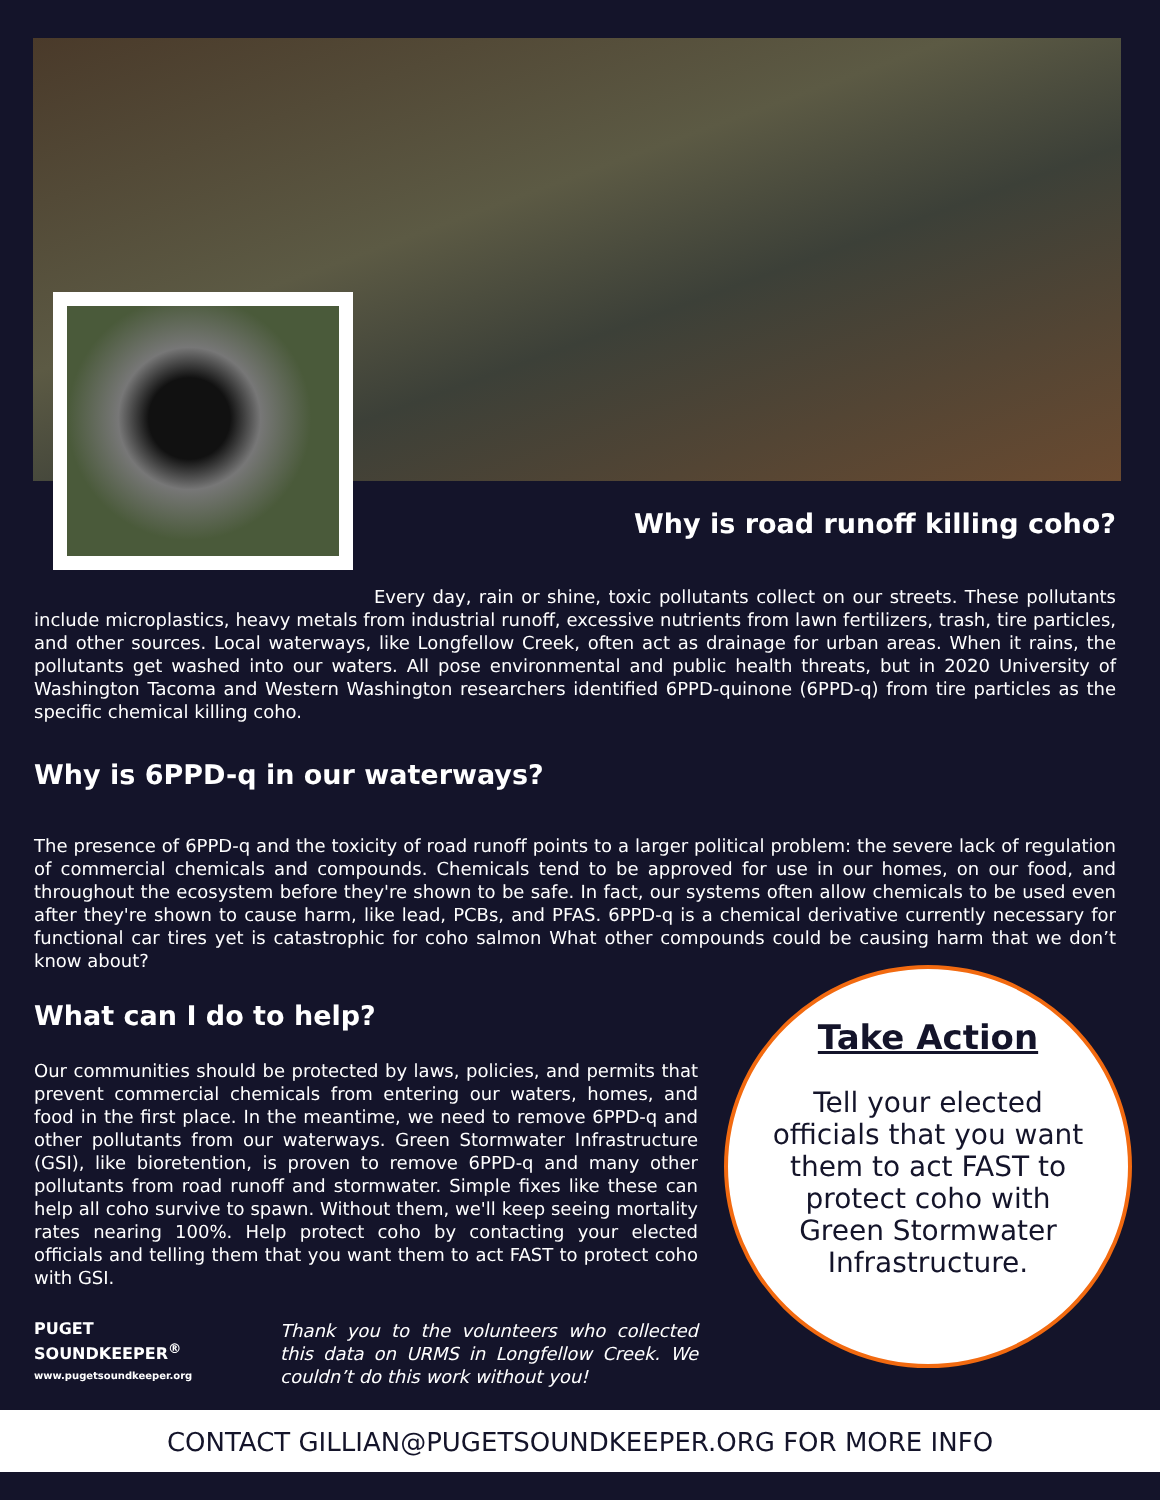Why is road runoff killing coho?
Every day, rain or shine, toxic pollutants collect on our streets. These pollutants include microplastics, heavy metals from industrial runoff, excessive nutrients from lawn fertilizers, trash, tire particles, and other sources. Local waterways, like Longfellow Creek, often act as drainage for urban areas. When it rains, the pollutants get washed into our waters. All pose environmental and public health threats, but in 2020 University of Washington Tacoma and Western Washington researchers identified 6PPD-quinone (6PPD-q) from tire particles as the specific chemical killing coho.
Why is 6PPD-q in our waterways?
The presence of 6PPD-q and the toxicity of road runoff points to a larger political problem: the severe lack of regulation of commercial chemicals and compounds. Chemicals tend to be approved for use in our homes, on our food, and throughout the ecosystem before they're shown to be safe. In fact, our systems often allow chemicals to be used even after they're shown to cause harm, like lead, PCBs, and PFAS. 6PPD-q is a chemical derivative currently necessary for functional car tires yet is catastrophic for coho salmon What other compounds could be causing harm that we don’t know about?
What can I do to help?
Our communities should be protected by laws, policies, and permits that prevent commercial chemicals from entering our waters, homes, and food in the first place. In the meantime, we need to remove 6PPD-q and other pollutants from our waterways. Green Stormwater Infrastructure (GSI), like bioretention, is proven to remove 6PPD-q and many other pollutants from road runoff and stormwater. Simple fixes like these can help all coho survive to spawn. Without them, we'll keep seeing mortality rates nearing 100%. Help protect coho by contacting your elected officials and telling them that you want them to act FAST to protect coho with GSI.
PUGET
SOUNDKEEPER<sup>®</sup>
www.pugetsoundkeeper.org
Thank you to the volunteers who collected this data on URMS in Longfellow Creek. We couldn’t do this work without you!
Take Action
Tell your elected officials that you want them to act FAST to protect coho with Green Stormwater Infrastructure.
CONTACT GILLIAN@PUGETSOUNDKEEPER.ORG FOR MORE INFO